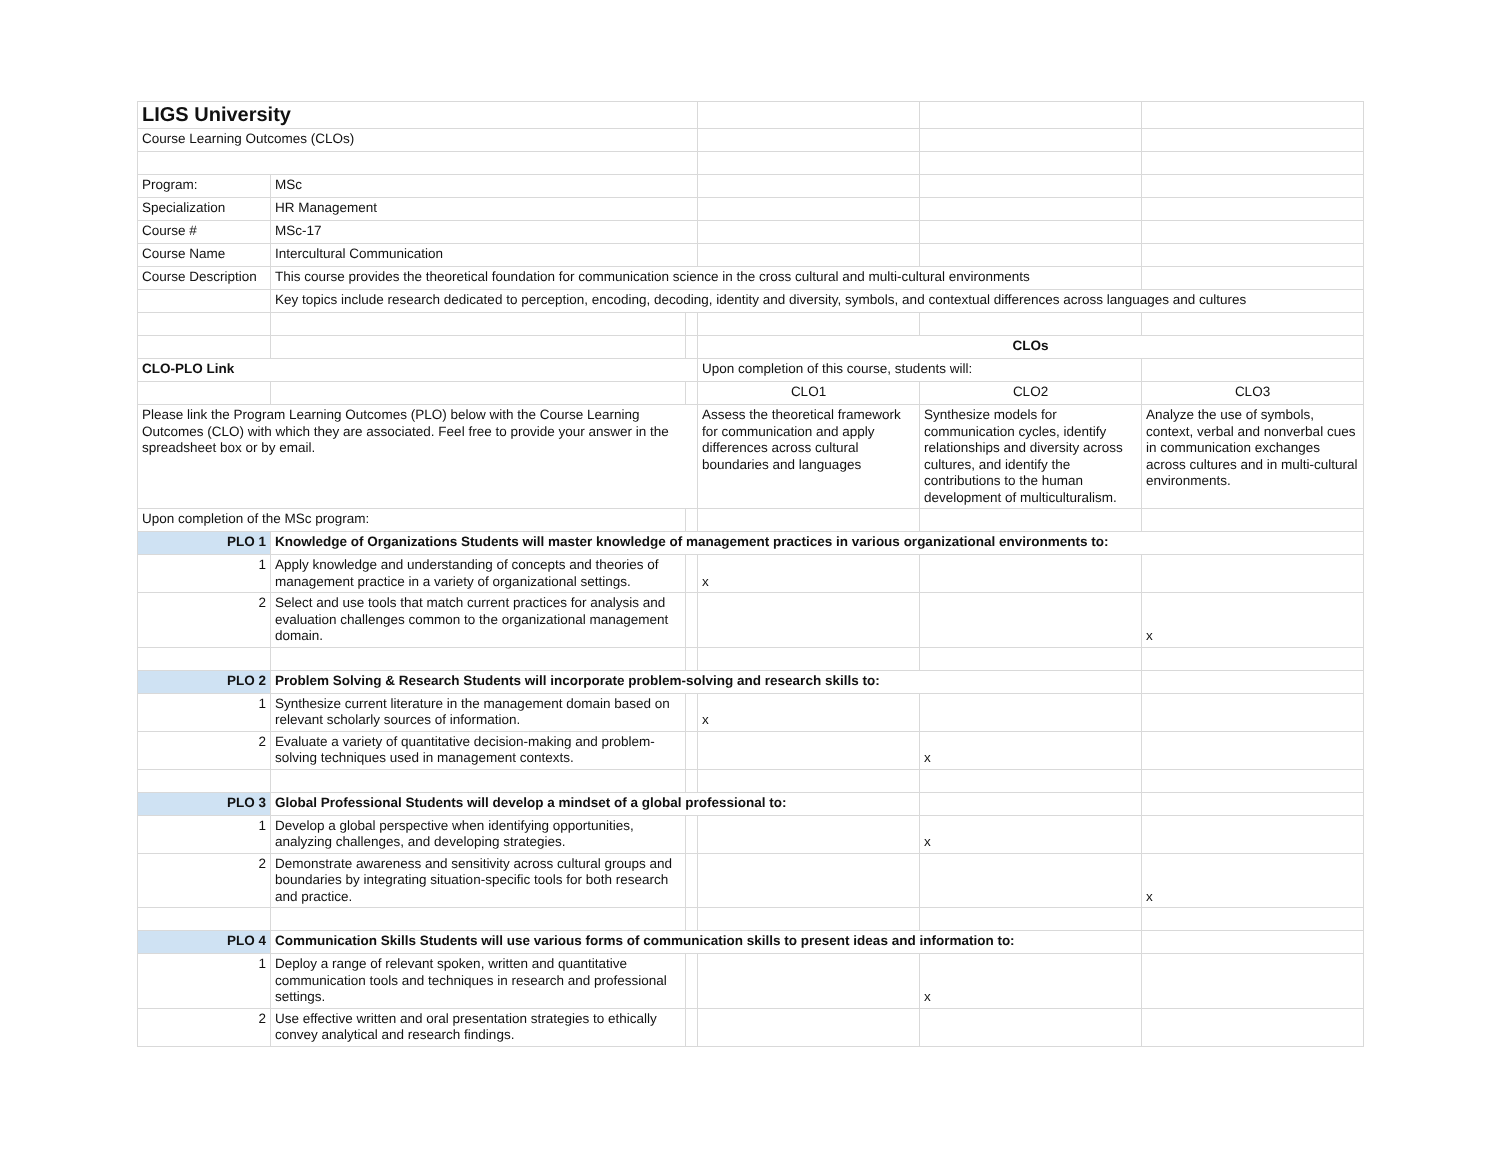| LIGS University | | | | | |
| Course Learning Outcomes (CLOs) | | | | | |
| Program: | MSc | | | | |
| Specialization | HR Management | | | | |
| Course # | MSc-17 | | | | |
| Course Name | Intercultural Communication | | | | |
| Course Description | This course provides the theoretical foundation for communication science in the cross cultural and multi-cultural environments | | | | |
| | Key topics include research dedicated to perception, encoding, decoding, identity and diversity, symbols, and contextual differences across languages and cultures | | | | |
| | | | CLOs | | |
| CLO-PLO Link | | | Upon completion of this course, students will: | | |
| | | | CLO1 | CLO2 | CLO3 |
| Please link the Program Learning Outcomes (PLO) below with the Course Learning Outcomes (CLO) with which they are associated. Feel free to provide your answer in the spreadsheet box or by email. | | | Assess the theoretical framework for communication and apply differences across cultural boundaries and languages | Synthesize models for communication cycles, identify relationships and diversity across cultures, and identify the contributions to the human development of multiculturalism. | Analyze the use of symbols, context, verbal and nonverbal cues in communication exchanges across cultures and in multi-cultural environments. |
| Upon completion of the MSc program: | | | | | |
| PLO 1 | Knowledge of Organizations Students will master knowledge of management practices in various organizational environments to: | | | | |
| 1 | Apply knowledge and understanding of concepts and theories of management practice in a variety of organizational settings. | | x | | |
| 2 | Select and use tools that match current practices for analysis and evaluation challenges common to the organizational management domain. | | | | x |
| PLO 2 | Problem Solving & Research Students will incorporate problem-solving and research skills to: | | | | |
| 1 | Synthesize current literature in the management domain based on relevant scholarly sources of information. | | x | | |
| 2 | Evaluate a variety of quantitative decision-making and problem-solving techniques used in management contexts. | | | x | |
| PLO 3 | Global Professional Students will develop a mindset of a global professional to: | | | | |
| 1 | Develop a global perspective when identifying opportunities, analyzing challenges, and developing strategies. | | | x | |
| 2 | Demonstrate awareness and sensitivity across cultural groups and boundaries by integrating situation-specific tools for both research and practice. | | | | x |
| PLO 4 | Communication Skills Students will use various forms of communication skills to present ideas and information to: | | | | |
| 1 | Deploy a range of relevant spoken, written and quantitative communication tools and techniques in research and professional settings. | | | x | |
| 2 | Use effective written and oral presentation strategies to ethically convey analytical and research findings. | | | | |